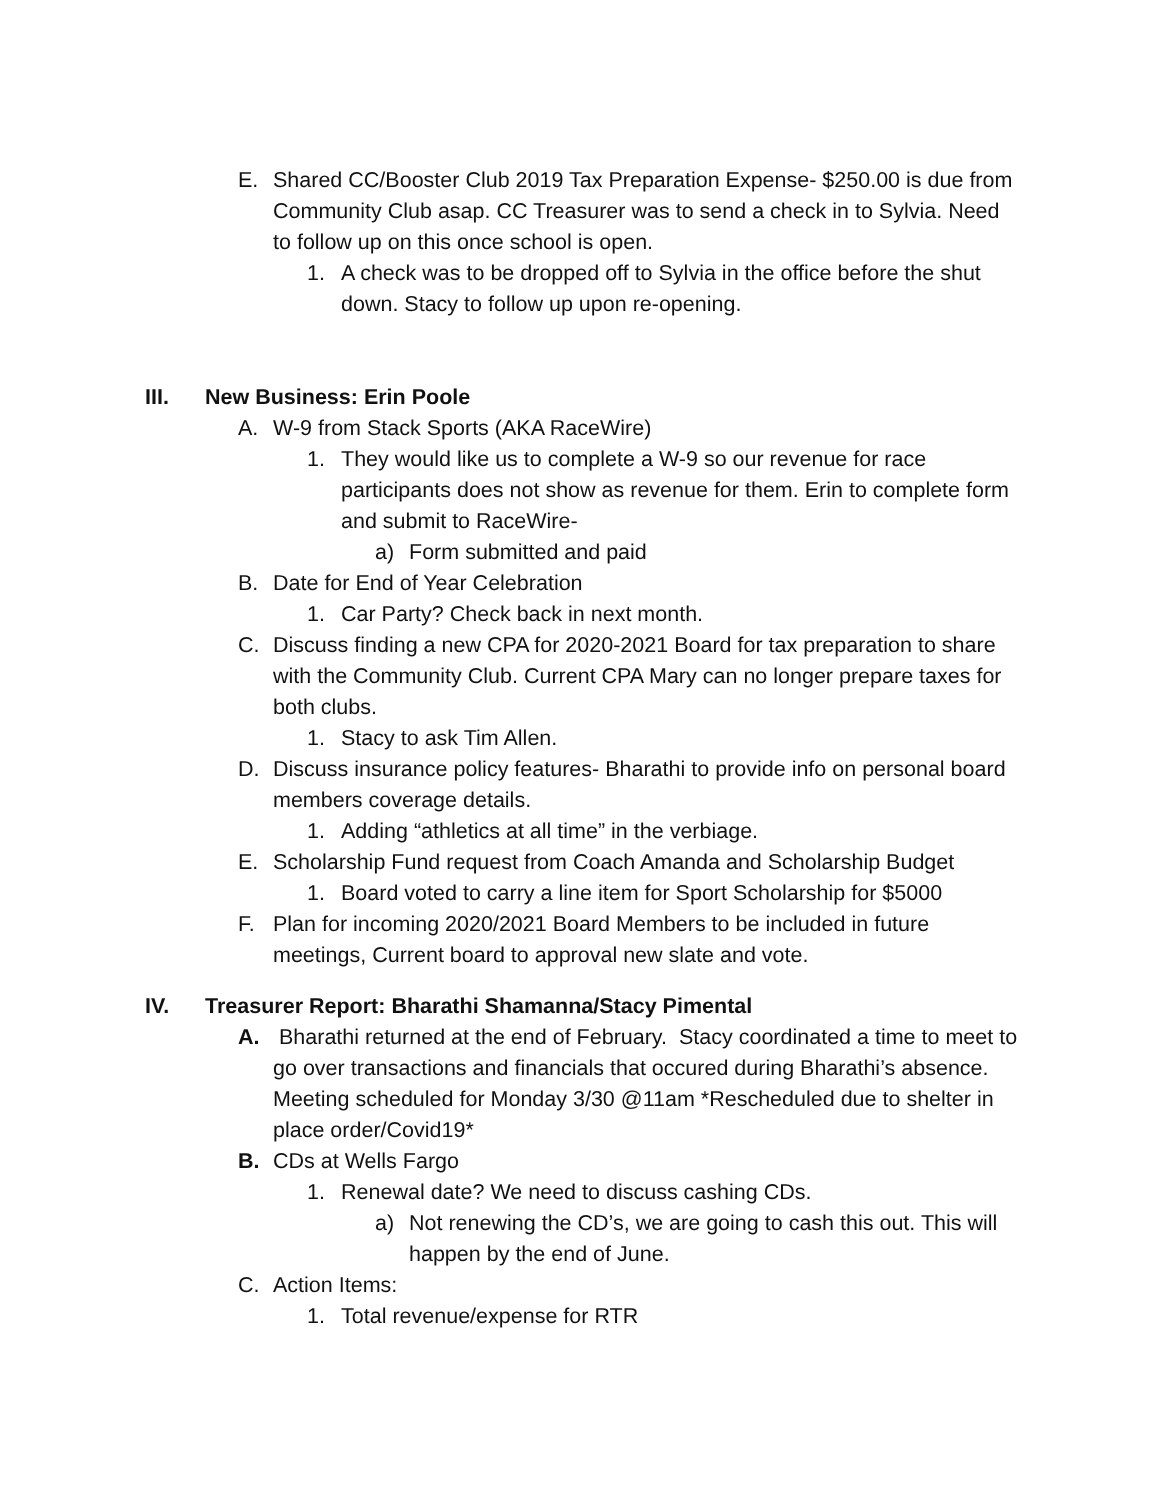E. Shared CC/Booster Club 2019 Tax Preparation Expense- $250.00 is due from Community Club asap. CC Treasurer was to send a check in to Sylvia. Need to follow up on this once school is open.
1. A check was to be dropped off to Sylvia in the office before the shut down. Stacy to follow up upon re-opening.
III. New Business: Erin Poole
A. W-9 from Stack Sports (AKA RaceWire)
1. They would like us to complete a W-9 so our revenue for race participants does not show as revenue for them. Erin to complete form and submit to RaceWire-
a) Form submitted and paid
B. Date for End of Year Celebration
1. Car Party? Check back in next month.
C. Discuss finding a new CPA for 2020-2021 Board for tax preparation to share with the Community Club. Current CPA Mary can no longer prepare taxes for both clubs.
1. Stacy to ask Tim Allen.
D. Discuss insurance policy features- Bharathi to provide info on personal board members coverage details.
1. Adding “athletics at all time” in the verbiage.
E. Scholarship Fund request from Coach Amanda and Scholarship Budget
1. Board voted to carry a line item for Sport Scholarship for $5000
F. Plan for incoming 2020/2021 Board Members to be included in future meetings, Current board to approval new slate and vote.
IV. Treasurer Report: Bharathi Shamanna/Stacy Pimental
A. Bharathi returned at the end of February. Stacy coordinated a time to meet to go over transactions and financials that occured during Bharathi’s absence. Meeting scheduled for Monday 3/30 @11am *Rescheduled due to shelter in place order/Covid19*
B. CDs at Wells Fargo
1. Renewal date? We need to discuss cashing CDs.
a) Not renewing the CD’s, we are going to cash this out. This will happen by the end of June.
C. Action Items:
1. Total revenue/expense for RTR